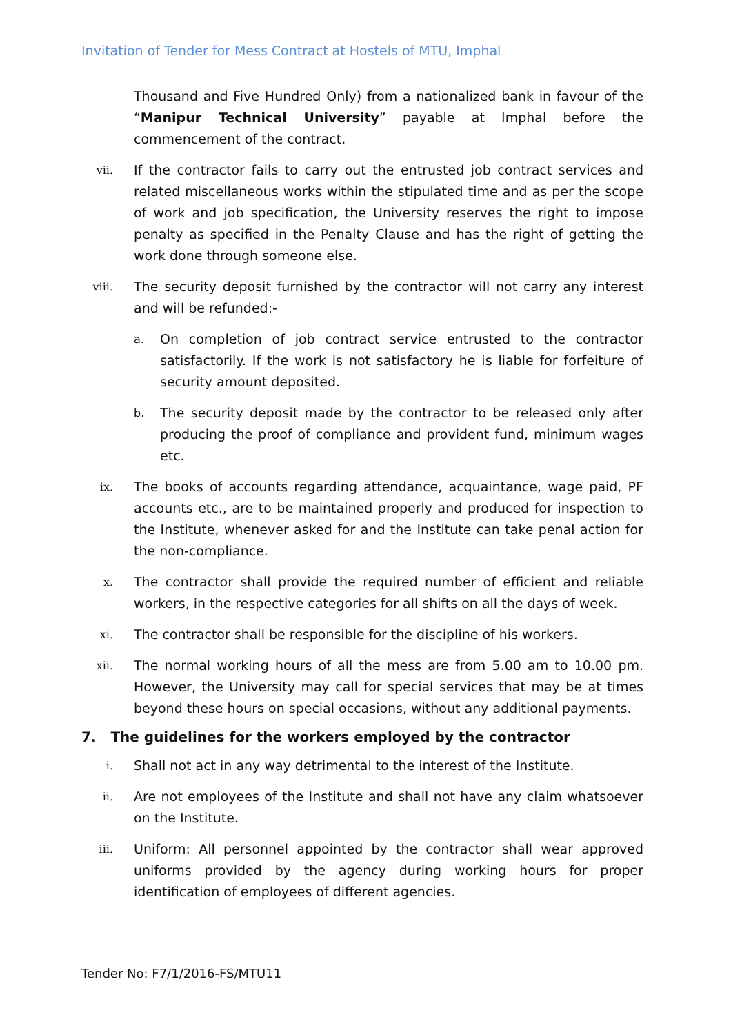Invitation of Tender for Mess Contract at Hostels of MTU, Imphal
Thousand and Five Hundred Only) from a nationalized bank in favour of the “Manipur Technical University” payable at Imphal before the commencement of the contract.
vii.
If the contractor fails to carry out the entrusted job contract services and related miscellaneous works within the stipulated time and as per the scope of work and job specification, the University reserves the right to impose penalty as specified in the Penalty Clause and has the right of getting the work done through someone else.
viii.
The security deposit furnished by the contractor will not carry any interest and will be refunded:-
a.
On completion of job contract service entrusted to the contractor satisfactorily. If the work is not satisfactory he is liable for forfeiture of security amount deposited.
b.
The security deposit made by the contractor to be released only after producing the proof of compliance and provident fund, minimum wages etc.
ix.
The books of accounts regarding attendance, acquaintance, wage paid, PF accounts etc., are to be maintained properly and produced for inspection to the Institute, whenever asked for and the Institute can take penal action for the non-compliance.
x.
The contractor shall provide the required number of efficient and reliable workers, in the respective categories for all shifts on all the days of week.
xi.
The contractor shall be responsible for the discipline of his workers.
xii.
The normal working hours of all the mess are from 5.00 am to 10.00 pm. However, the University may call for special services that may be at times beyond these hours on special occasions, without any additional payments.
7. The guidelines for the workers employed by the contractor
i.
Shall not act in any way detrimental to the interest of the Institute.
ii.
Are not employees of the Institute and shall not have any claim whatsoever on the Institute.
iii.
Uniform: All personnel appointed by the contractor shall wear approved uniforms provided by the agency during working hours for proper identification of employees of different agencies.
Tender No: F7/1/2016-FS/MTU11